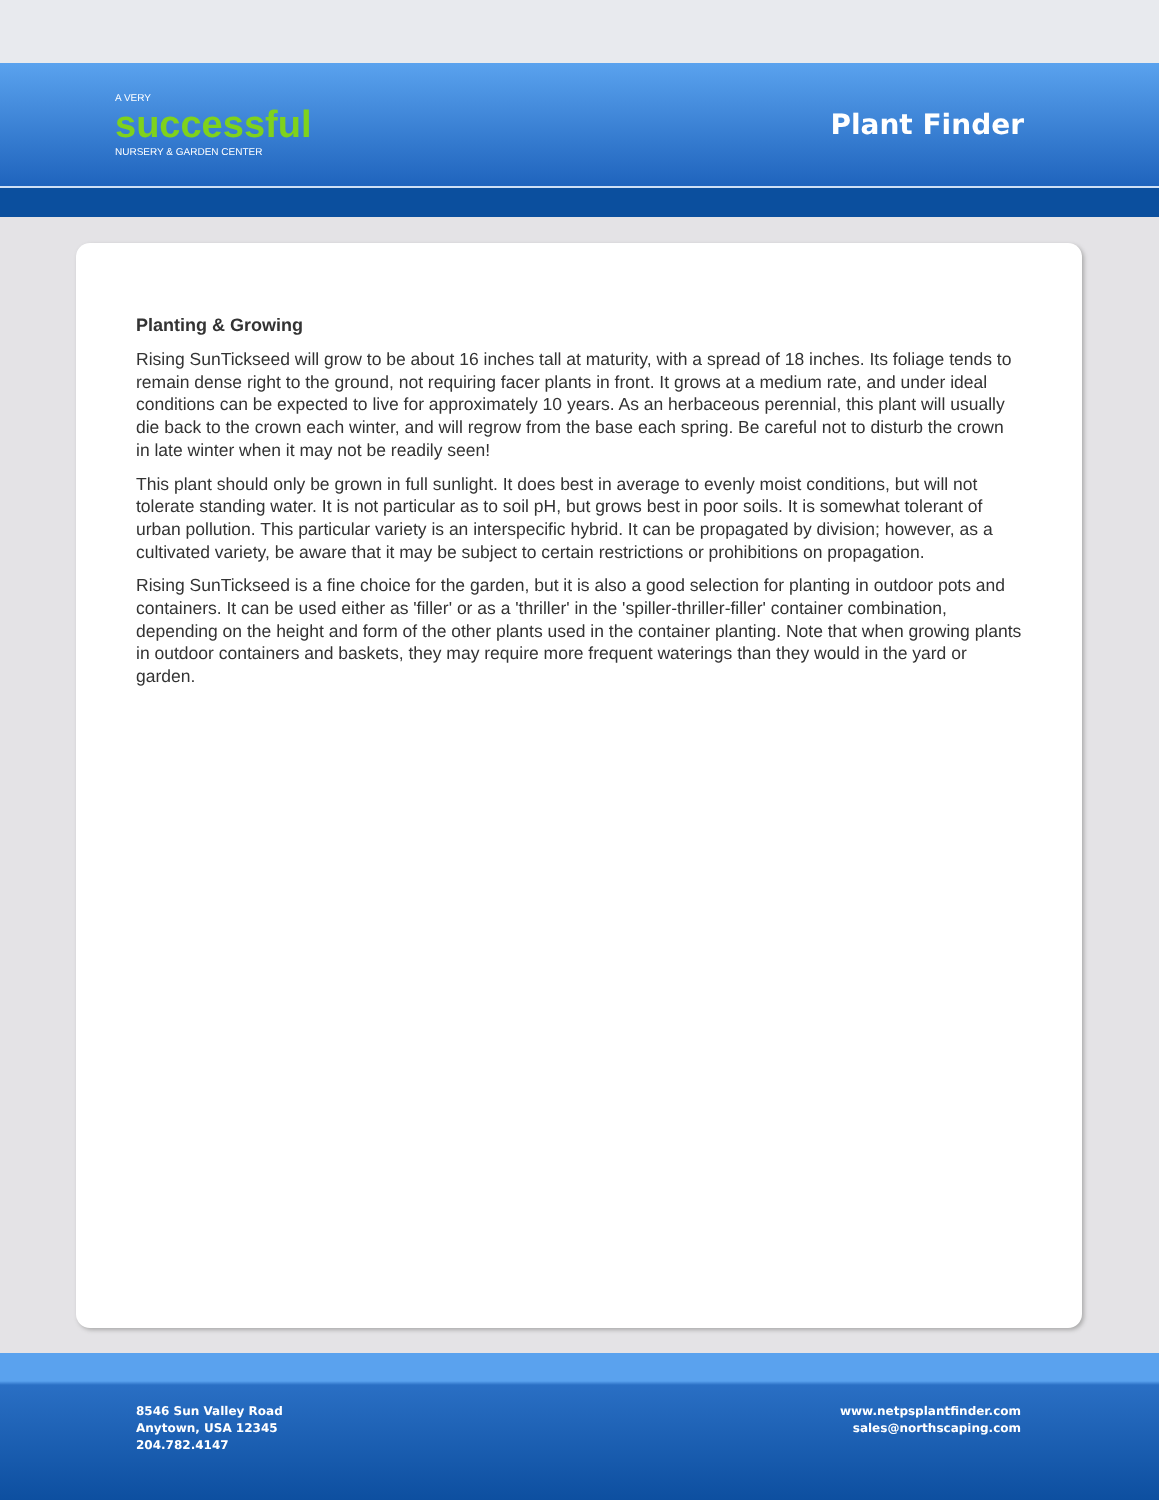A VERY
successful
NURSERY & GARDEN CENTER
Plant Finder
Planting & Growing
Rising SunTickseed will grow to be about 16 inches tall at maturity, with a spread of 18 inches. Its foliage tends to remain dense right to the ground, not requiring facer plants in front. It grows at a medium rate, and under ideal conditions can be expected to live for approximately 10 years. As an herbaceous perennial, this plant will usually die back to the crown each winter, and will regrow from the base each spring. Be careful not to disturb the crown in late winter when it may not be readily seen!
This plant should only be grown in full sunlight. It does best in average to evenly moist conditions, but will not tolerate standing water. It is not particular as to soil pH, but grows best in poor soils. It is somewhat tolerant of urban pollution. This particular variety is an interspecific hybrid. It can be propagated by division; however, as a cultivated variety, be aware that it may be subject to certain restrictions or prohibitions on propagation.
Rising SunTickseed is a fine choice for the garden, but it is also a good selection for planting in outdoor pots and containers. It can be used either as 'filler' or as a 'thriller' in the 'spiller-thriller-filler' container combination, depending on the height and form of the other plants used in the container planting. Note that when growing plants in outdoor containers and baskets, they may require more frequent waterings than they would in the yard or garden.
8546 Sun Valley Road
Anytown, USA 12345
204.782.4147
www.netpsplantfinder.com
sales@northscaping.com